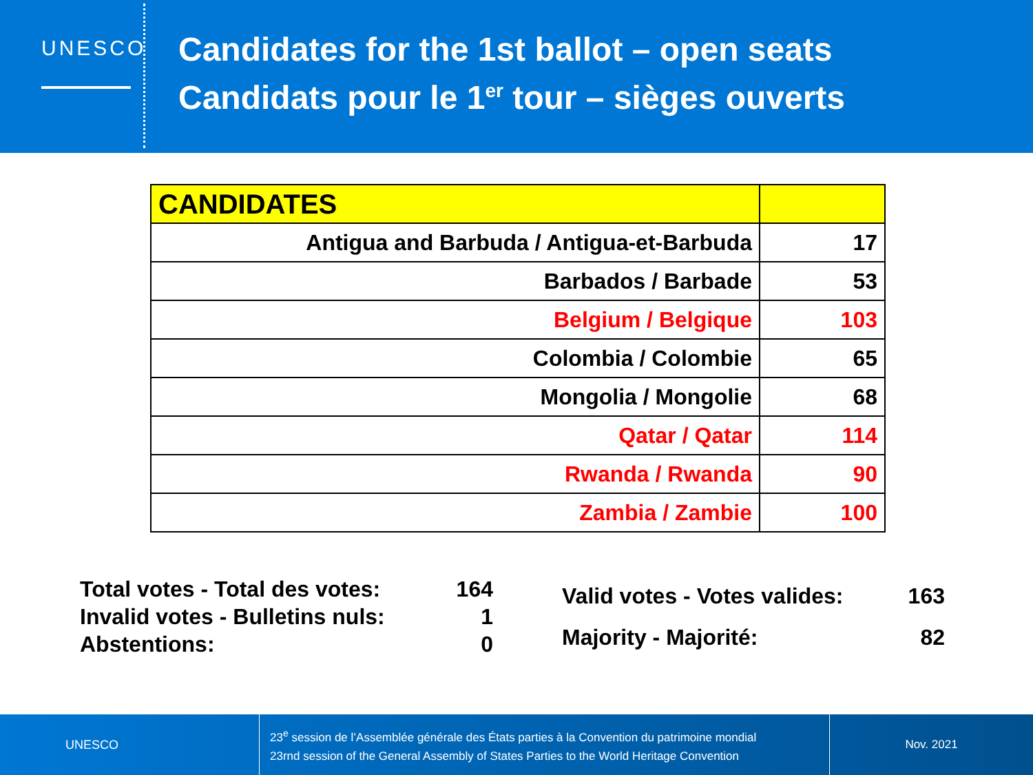UNESCO
Candidates for the 1st ballot – open seats
Candidats pour le 1<sup>er</sup> tour – sièges ouverts
| CANDIDATES | |
| Antigua and Barbuda / Antigua-et-Barbuda | 17 |
| Barbados / Barbade | 53 |
| Belgium / Belgique | 103 |
| Colombia / Colombie | 65 |
| Mongolia / Mongolie | 68 |
| Qatar / Qatar | 114 |
| Rwanda / Rwanda | 90 |
| Zambia / Zambie | 100 |
| Total votes - Total des votes: | 164 |
| Invalid votes - Bulletins nuls: | 1 |
| Abstentions: | 0 |
| Valid votes - Votes valides: | 163 |
| Majority - Majorité: | 82 |
UNESCO
23<sup>e</sup> session de l’Assemblée générale des États parties à la Convention du patrimoine mondial
23rnd session of the General Assembly of States Parties to the World Heritage Convention
Nov. 2021